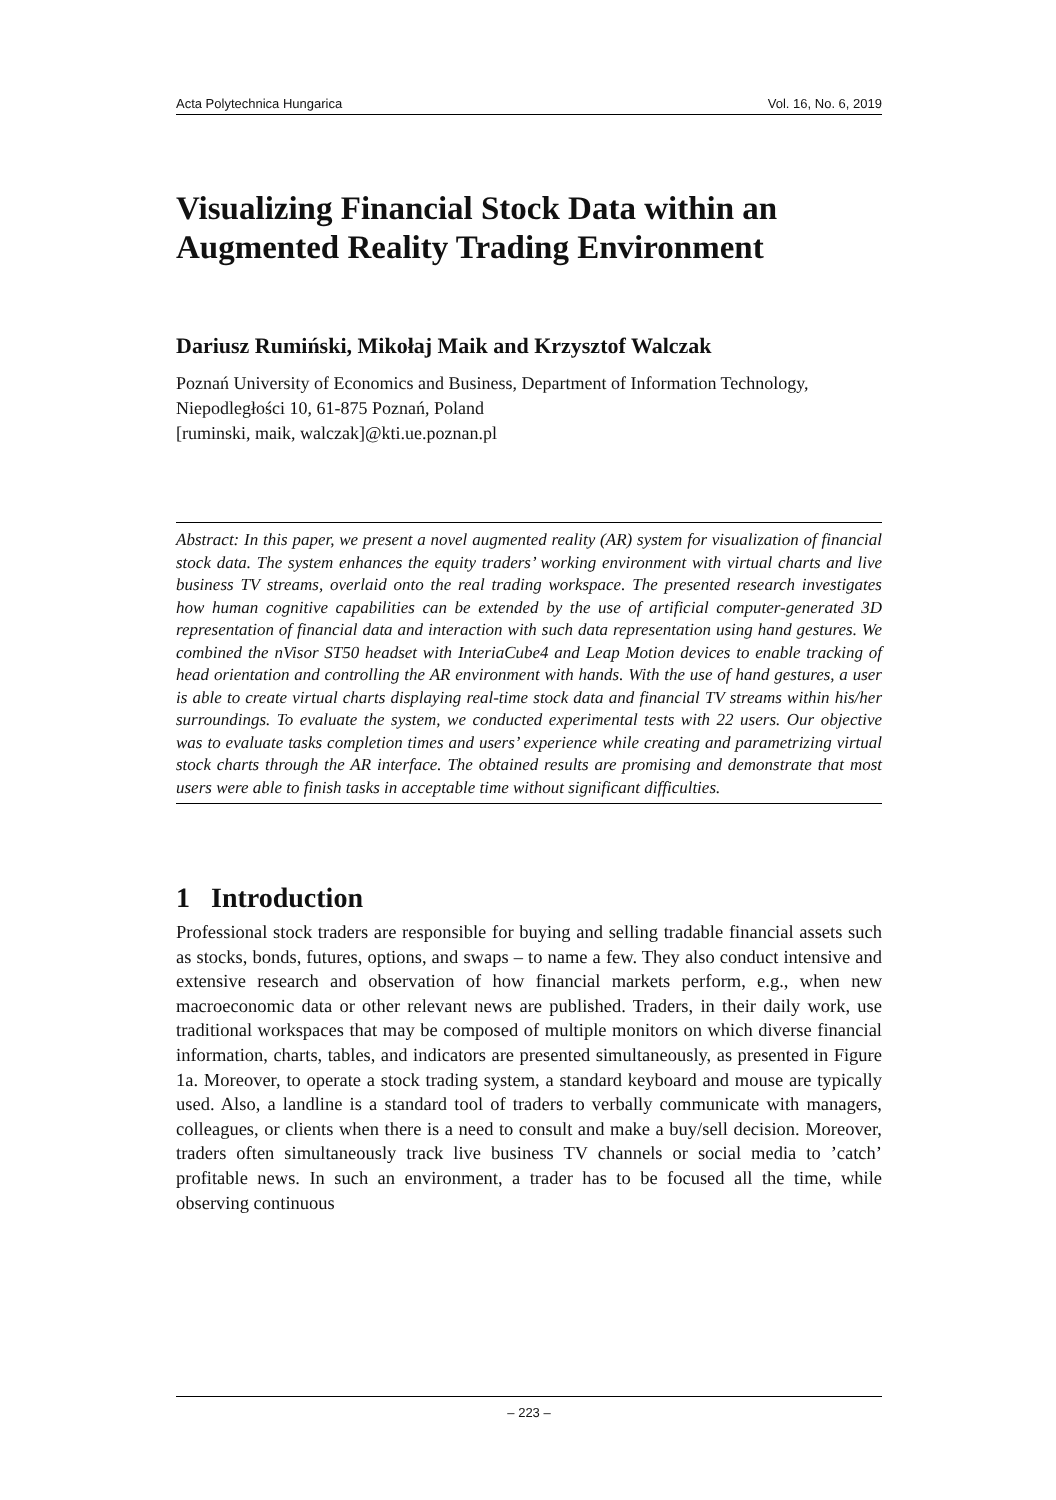Acta Polytechnica Hungarica Vol. 16, No. 6, 2019
Visualizing Financial Stock Data within an Augmented Reality Trading Environment
Dariusz Rumiński, Mikołaj Maik and Krzysztof Walczak
Poznań University of Economics and Business, Department of Information Technology, Niepodległości 10, 61-875 Poznań, Poland
[ruminski, maik, walczak]@kti.ue.poznan.pl
Abstract: In this paper, we present a novel augmented reality (AR) system for visualization of financial stock data. The system enhances the equity traders’ working environment with virtual charts and live business TV streams, overlaid onto the real trading workspace. The presented research investigates how human cognitive capabilities can be extended by the use of artificial computer-generated 3D representation of financial data and interaction with such data representation using hand gestures. We combined the nVisor ST50 headset with InteriaCube4 and Leap Motion devices to enable tracking of head orientation and controlling the AR environment with hands. With the use of hand gestures, a user is able to create virtual charts displaying real-time stock data and financial TV streams within his/her surroundings. To evaluate the system, we conducted experimental tests with 22 users. Our objective was to evaluate tasks completion times and users’ experience while creating and parametrizing virtual stock charts through the AR interface. The obtained results are promising and demonstrate that most users were able to finish tasks in acceptable time without significant difficulties.
1 Introduction
Professional stock traders are responsible for buying and selling tradable financial assets such as stocks, bonds, futures, options, and swaps – to name a few. They also conduct intensive and extensive research and observation of how financial markets perform, e.g., when new macroeconomic data or other relevant news are published. Traders, in their daily work, use traditional workspaces that may be composed of multiple monitors on which diverse financial information, charts, tables, and indicators are presented simultaneously, as presented in Figure 1a. Moreover, to operate a stock trading system, a standard keyboard and mouse are typically used. Also, a landline is a standard tool of traders to verbally communicate with managers, colleagues, or clients when there is a need to consult and make a buy/sell decision. Moreover, traders often simultaneously track live business TV channels or social media to ’catch’ profitable news. In such an environment, a trader has to be focused all the time, while observing continuous
– 223 –